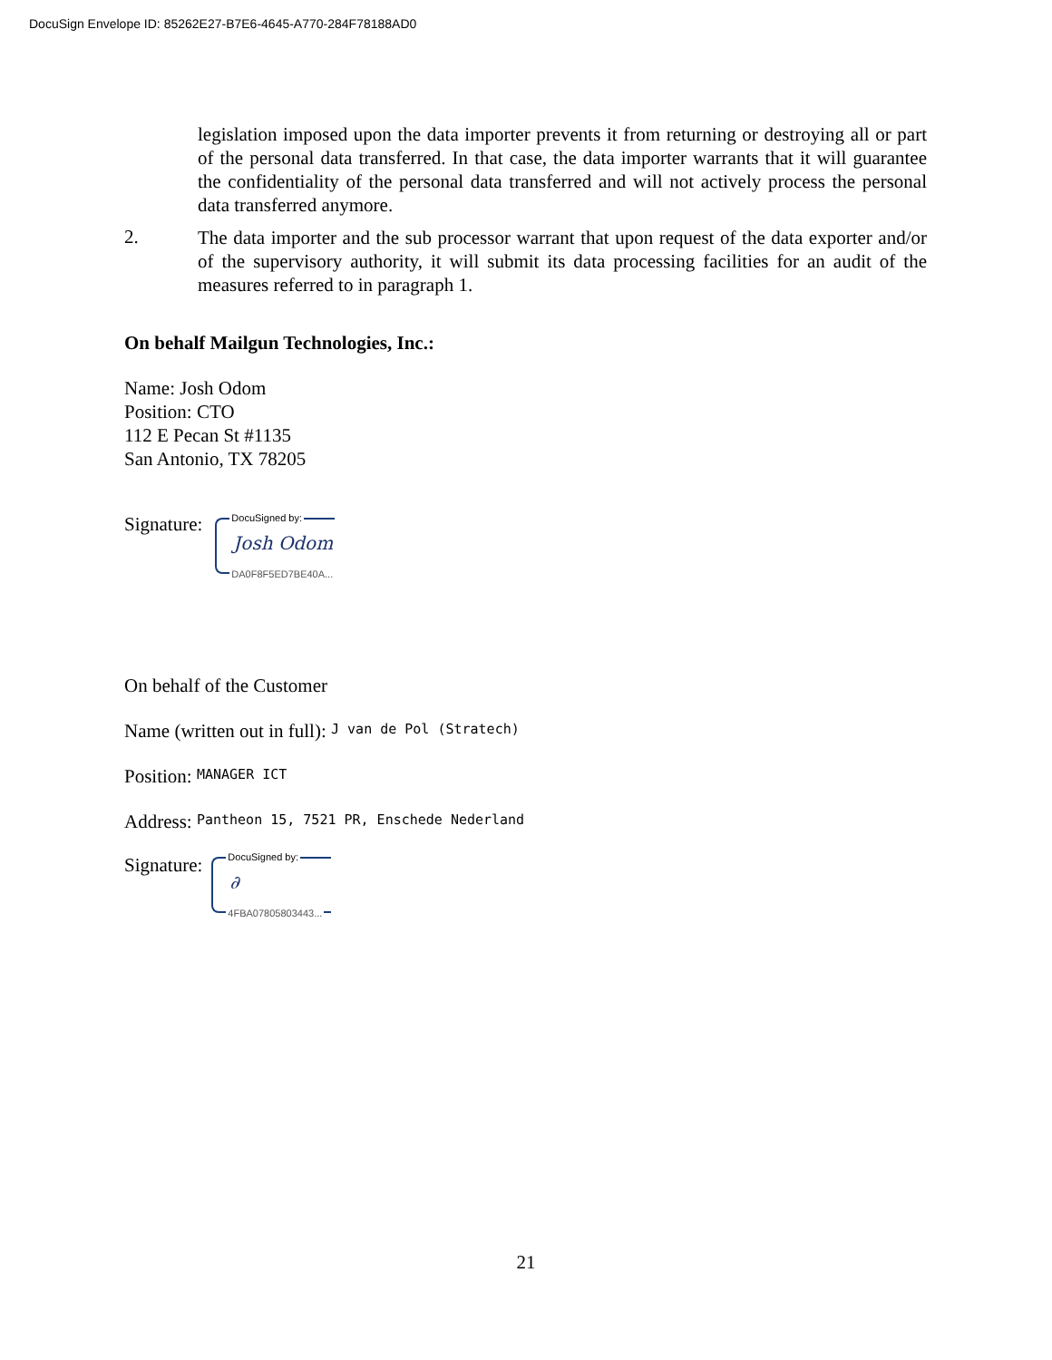DocuSign Envelope ID: 85262E27-B7E6-4645-A770-284F78188AD0
legislation imposed upon the data importer prevents it from returning or destroying all or part of the personal data transferred. In that case, the data importer warrants that it will guarantee the confidentiality of the personal data transferred and will not actively process the personal data transferred anymore.
2.
The data importer and the sub processor warrant that upon request of the data exporter and/or of the supervisory authority, it will submit its data processing facilities for an audit of the measures referred to in paragraph 1.
On behalf Mailgun Technologies, Inc.:
Name: Josh Odom
Position: CTO
112 E Pecan St #1135
San Antonio, TX 78205
Signature:
DocuSigned by:
Josh Odom
DA0F8F5ED7BE40A...
On behalf of the Customer
Name (written out in full): J van de Pol (Stratech)
Position: MANAGER ICT
Address: Pantheon 15, 7521 PR, Enschede Nederland
Signature:
DocuSigned by:
∂
4FBA07805803443...
21